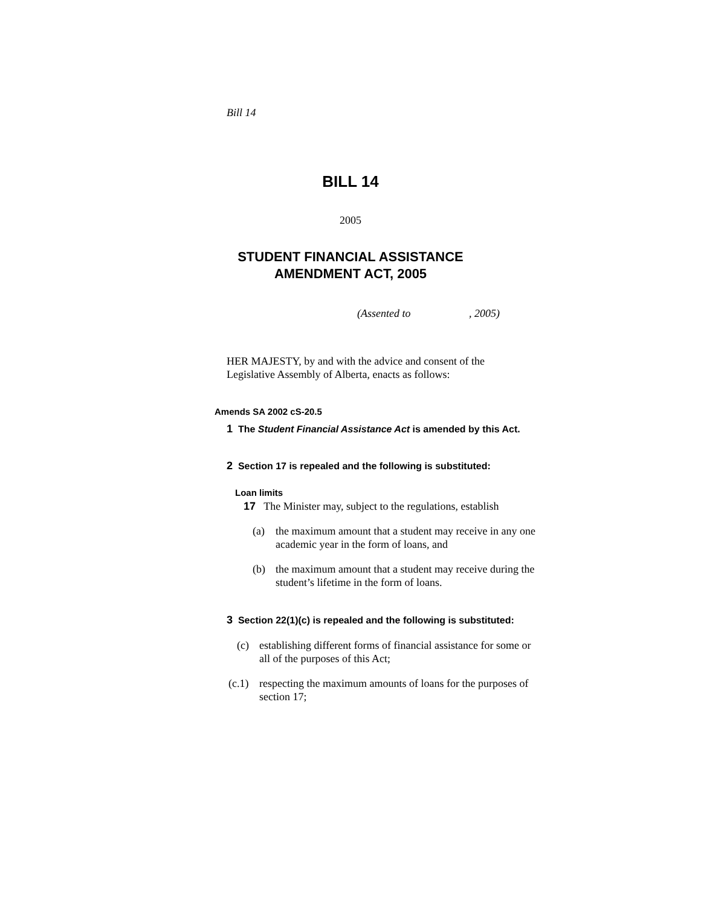Bill 14
BILL 14
2005
STUDENT FINANCIAL ASSISTANCE
AMENDMENT ACT, 2005
(Assented to , 2005)
HER MAJESTY, by and with the advice and consent of the Legislative Assembly of Alberta, enacts as follows:
Amends SA 2002 cS-20.5
1 The Student Financial Assistance Act is amended by this Act.
2 Section 17 is repealed and the following is substituted:
Loan limits
17 The Minister may, subject to the regulations, establish
(a) the maximum amount that a student may receive in any one academic year in the form of loans, and
(b) the maximum amount that a student may receive during the student’s lifetime in the form of loans.
3 Section 22(1)(c) is repealed and the following is substituted:
(c) establishing different forms of financial assistance for some or all of the purposes of this Act;
(c.1) respecting the maximum amounts of loans for the purposes of section 17;